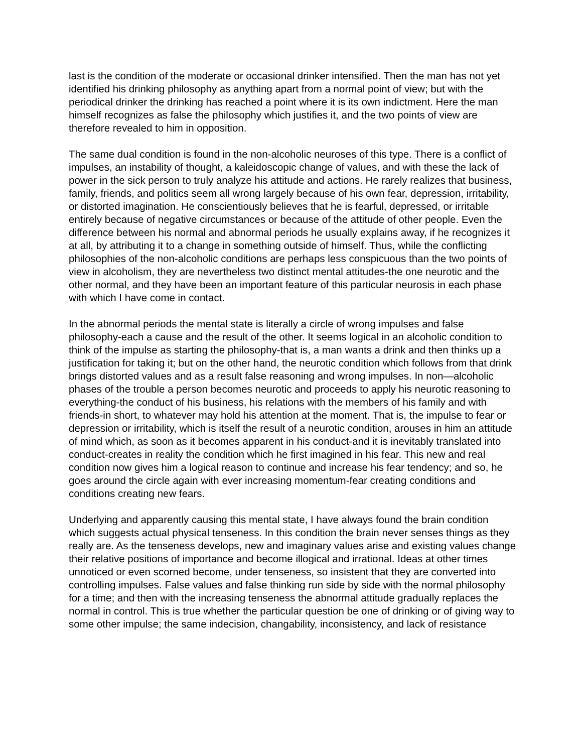last is the condition of the moderate or occasional drinker intensified. Then the man has not yet identified his drinking philosophy as anything apart from a normal point of view; but with the periodical drinker the drinking has reached a point where it is its own indictment. Here the man himself recognizes as false the philosophy which justifies it, and the two points of view are therefore revealed to him in opposition.
The same dual condition is found in the non-alcoholic neuroses of this type. There is a conflict of impulses, an instability of thought, a kaleidoscopic change of values, and with these the lack of power in the sick person to truly analyze his attitude and actions. He rarely realizes that business, family, friends, and politics seem all wrong largely because of his own fear, depression, irritability, or distorted imagination. He conscientiously believes that he is fearful, depressed, or irritable entirely because of negative circumstances or because of the attitude of other people. Even the difference between his normal and abnormal periods he usually explains away, if he recognizes it at all, by attributing it to a change in something outside of himself. Thus, while the conflicting philosophies of the non-alcoholic conditions are perhaps less conspicuous than the two points of view in alcoholism, they are nevertheless two distinct mental attitudes-the one neurotic and the other normal, and they have been an important feature of this particular neurosis in each phase with which I have come in contact.
In the abnormal periods the mental state is literally a circle of wrong impulses and false philosophy-each a cause and the result of the other. It seems logical in an alcoholic condition to think of the impulse as starting the philosophy-that is, a man wants a drink and then thinks up a justification for taking it; but on the other hand, the neurotic condition which follows from that drink brings distorted values and as a result false reasoning and wrong impulses. In non—alcoholic phases of the trouble a person becomes neurotic and proceeds to apply his neurotic reasoning to everything-the conduct of his business, his relations with the members of his family and with friends-in short, to whatever may hold his attention at the moment. That is, the impulse to fear or depression or irritability, which is itself the result of a neurotic condition, arouses in him an attitude of mind which, as soon as it becomes apparent in his conduct-and it is inevitably translated into conduct-creates in reality the condition which he first imagined in his fear. This new and real condition now gives him a logical reason to continue and increase his fear tendency; and so, he goes around the circle again with ever increasing momentum-fear creating conditions and conditions creating new fears.
Underlying and apparently causing this mental state, I have always found the brain condition which suggests actual physical tenseness. In this condition the brain never senses things as they really are. As the tenseness develops, new and imaginary values arise and existing values change their relative positions of importance and become illogical and irrational. Ideas at other times unnoticed or even scorned become, under tenseness, so insistent that they are converted into controlling impulses. False values and false thinking run side by side with the normal philosophy for a time; and then with the increasing tenseness the abnormal attitude gradually replaces the normal in control. This is true whether the particular question be one of drinking or of giving way to some other impulse; the same indecision, changability, inconsistency, and lack of resistance